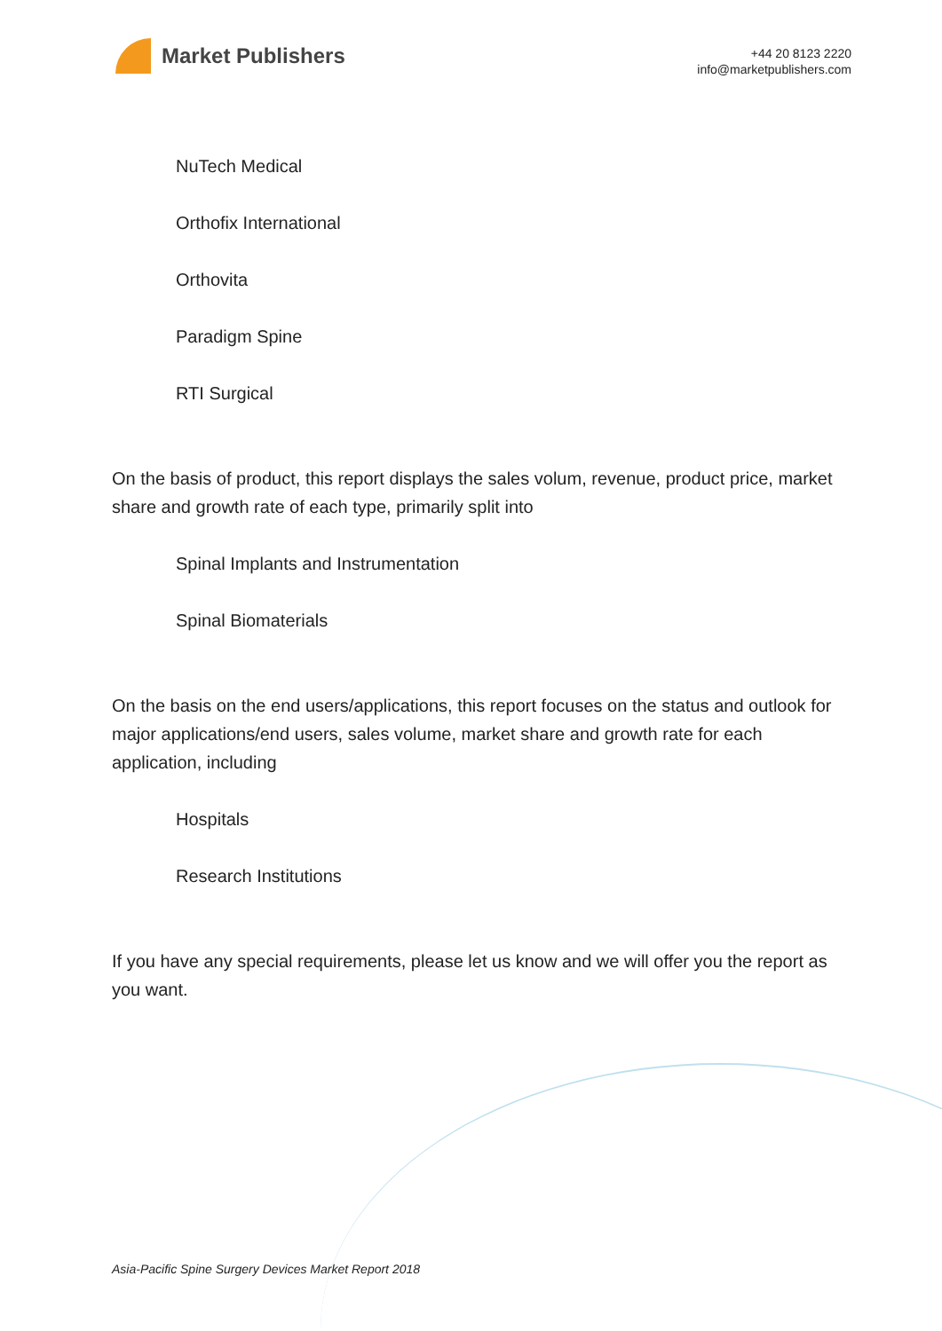Market Publishers
+44 20 8123 2220
info@marketpublishers.com
NuTech Medical
Orthofix International
Orthovita
Paradigm Spine
RTI Surgical
On the basis of product, this report displays the sales volum, revenue, product price, market share and growth rate of each type, primarily split into
Spinal Implants and Instrumentation
Spinal Biomaterials
On the basis on the end users/applications, this report focuses on the status and outlook for major applications/end users, sales volume, market share and growth rate for each application, including
Hospitals
Research Institutions
If you have any special requirements, please let us know and we will offer you the report as you want.
Asia-Pacific Spine Surgery Devices Market Report 2018